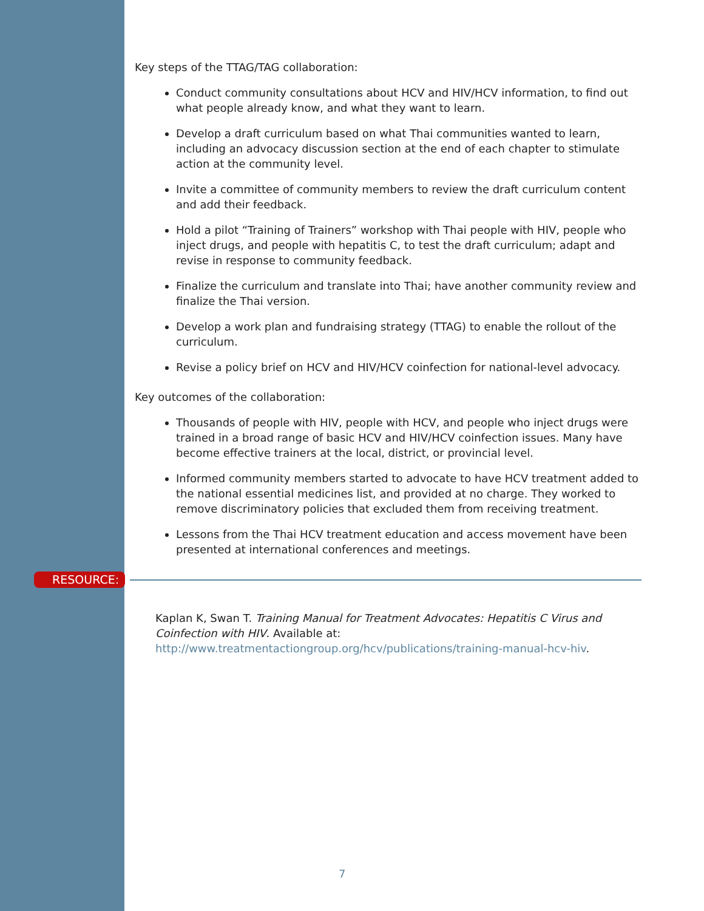Key steps of the TTAG/TAG collaboration:
Conduct community consultations about HCV and HIV/HCV information, to find out what people already know, and what they want to learn.
Develop a draft curriculum based on what Thai communities wanted to learn, including an advocacy discussion section at the end of each chapter to stimulate action at the community level.
Invite a committee of community members to review the draft curriculum content and add their feedback.
Hold a pilot “Training of Trainers” workshop with Thai people with HIV, people who inject drugs, and people with hepatitis C, to test the draft curriculum; adapt and revise in response to community feedback.
Finalize the curriculum and translate into Thai; have another community review and finalize the Thai version.
Develop a work plan and fundraising strategy (TTAG) to enable the rollout of the curriculum.
Revise a policy brief on HCV and HIV/HCV coinfection for national-level advocacy.
Key outcomes of the collaboration:
Thousands of people with HIV, people with HCV, and people who inject drugs were trained in a broad range of basic HCV and HIV/HCV coinfection issues. Many have become effective trainers at the local, district, or provincial level.
Informed community members started to advocate to have HCV treatment added to the national essential medicines list, and provided at no charge. They worked to remove discriminatory policies that excluded them from receiving treatment.
Lessons from the Thai HCV treatment education and access movement have been presented at international conferences and meetings.
RESOURCE:
Kaplan K, Swan T. Training Manual for Treatment Advocates: Hepatitis C Virus and Coinfection with HIV. Available at:
http://www.treatmentactiongroup.org/hcv/publications/training-manual-hcv-hiv.
7